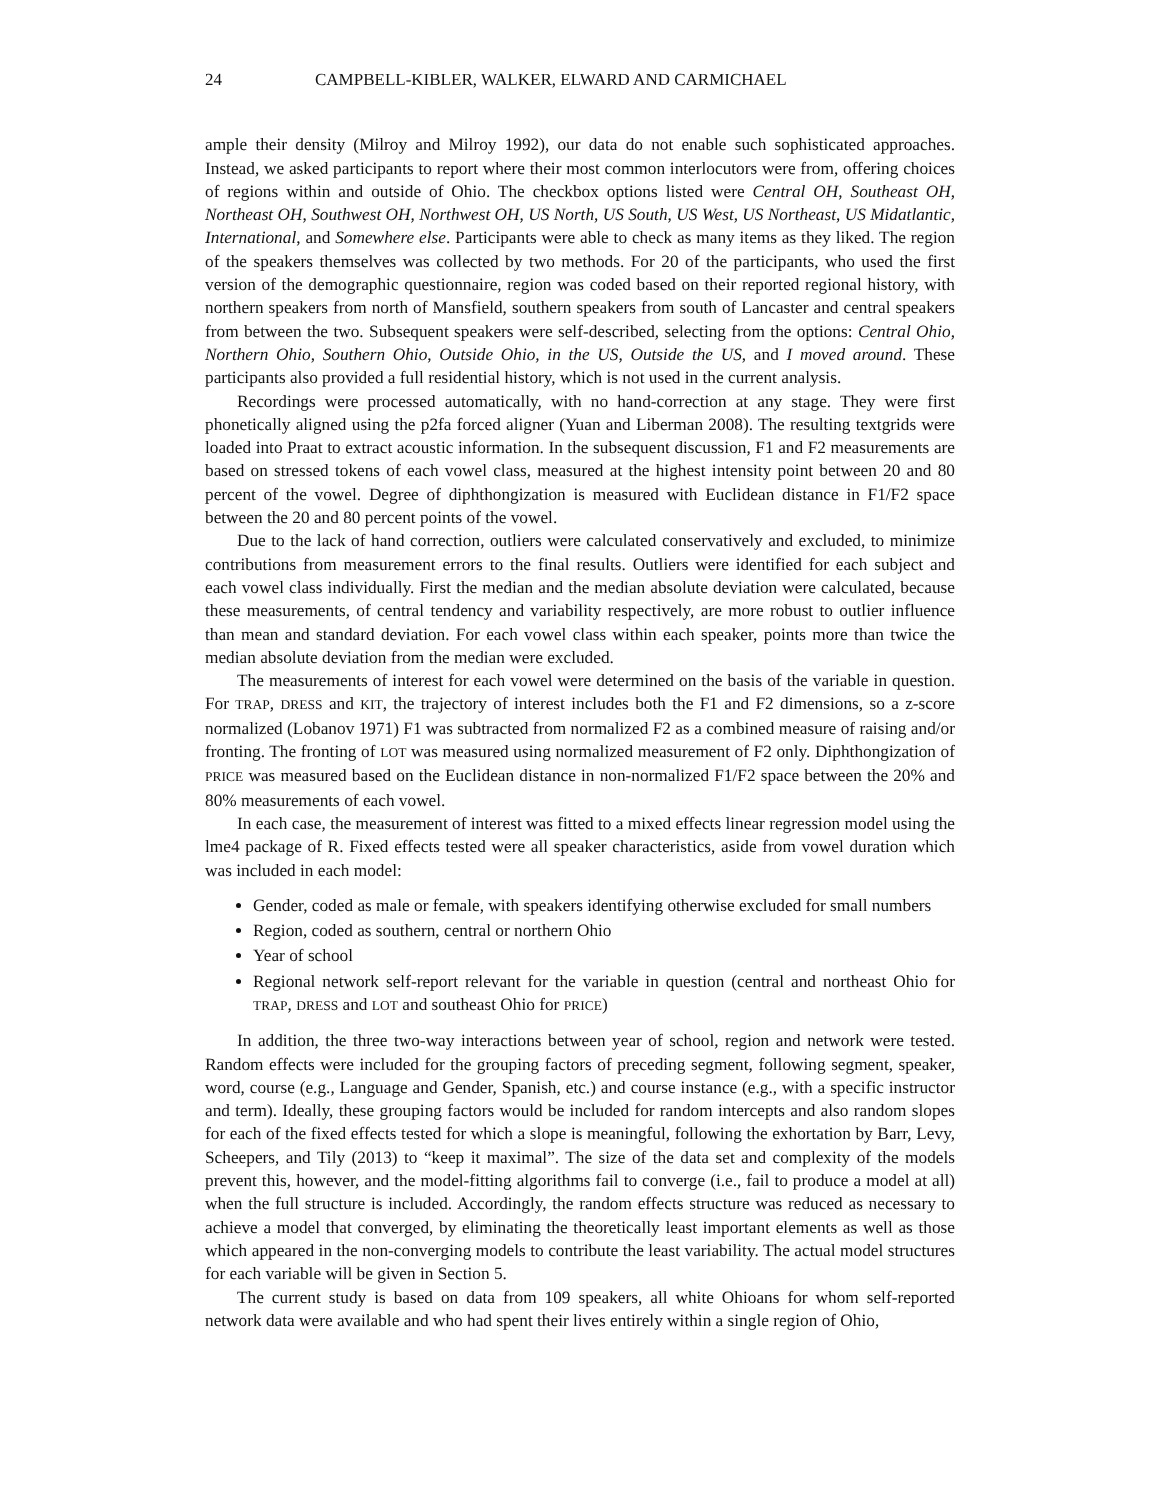24 CAMPBELL-KIBLER, WALKER, ELWARD AND CARMICHAEL
ample their density (Milroy and Milroy 1992), our data do not enable such sophisticated approaches. Instead, we asked participants to report where their most common interlocutors were from, offering choices of regions within and outside of Ohio. The checkbox options listed were Central OH, Southeast OH, Northeast OH, Southwest OH, Northwest OH, US North, US South, US West, US Northeast, US Midatlantic, International, and Somewhere else. Participants were able to check as many items as they liked. The region of the speakers themselves was collected by two methods. For 20 of the participants, who used the first version of the demographic questionnaire, region was coded based on their reported regional history, with northern speakers from north of Mansfield, southern speakers from south of Lancaster and central speakers from between the two. Subsequent speakers were self-described, selecting from the options: Central Ohio, Northern Ohio, Southern Ohio, Outside Ohio, in the US, Outside the US, and I moved around. These participants also provided a full residential history, which is not used in the current analysis.
Recordings were processed automatically, with no hand-correction at any stage. They were first phonetically aligned using the p2fa forced aligner (Yuan and Liberman 2008). The resulting textgrids were loaded into Praat to extract acoustic information. In the subsequent discussion, F1 and F2 measurements are based on stressed tokens of each vowel class, measured at the highest intensity point between 20 and 80 percent of the vowel. Degree of diphthongization is measured with Euclidean distance in F1/F2 space between the 20 and 80 percent points of the vowel.
Due to the lack of hand correction, outliers were calculated conservatively and excluded, to minimize contributions from measurement errors to the final results. Outliers were identified for each subject and each vowel class individually. First the median and the median absolute deviation were calculated, because these measurements, of central tendency and variability respectively, are more robust to outlier influence than mean and standard deviation. For each vowel class within each speaker, points more than twice the median absolute deviation from the median were excluded.
The measurements of interest for each vowel were determined on the basis of the variable in question. For TRAP, DRESS and KIT, the trajectory of interest includes both the F1 and F2 dimensions, so a z-score normalized (Lobanov 1971) F1 was subtracted from normalized F2 as a combined measure of raising and/or fronting. The fronting of LOT was measured using normalized measurement of F2 only. Diphthongization of PRICE was measured based on the Euclidean distance in non-normalized F1/F2 space between the 20% and 80% measurements of each vowel.
In each case, the measurement of interest was fitted to a mixed effects linear regression model using the lme4 package of R. Fixed effects tested were all speaker characteristics, aside from vowel duration which was included in each model:
Gender, coded as male or female, with speakers identifying otherwise excluded for small numbers
Region, coded as southern, central or northern Ohio
Year of school
Regional network self-report relevant for the variable in question (central and northeast Ohio for TRAP, DRESS and LOT and southeast Ohio for PRICE)
In addition, the three two-way interactions between year of school, region and network were tested. Random effects were included for the grouping factors of preceding segment, following segment, speaker, word, course (e.g., Language and Gender, Spanish, etc.) and course instance (e.g., with a specific instructor and term). Ideally, these grouping factors would be included for random intercepts and also random slopes for each of the fixed effects tested for which a slope is meaningful, following the exhortation by Barr, Levy, Scheepers, and Tily (2013) to “keep it maximal”. The size of the data set and complexity of the models prevent this, however, and the model-fitting algorithms fail to converge (i.e., fail to produce a model at all) when the full structure is included. Accordingly, the random effects structure was reduced as necessary to achieve a model that converged, by eliminating the theoretically least important elements as well as those which appeared in the non-converging models to contribute the least variability. The actual model structures for each variable will be given in Section 5.
The current study is based on data from 109 speakers, all white Ohioans for whom self-reported network data were available and who had spent their lives entirely within a single region of Ohio,